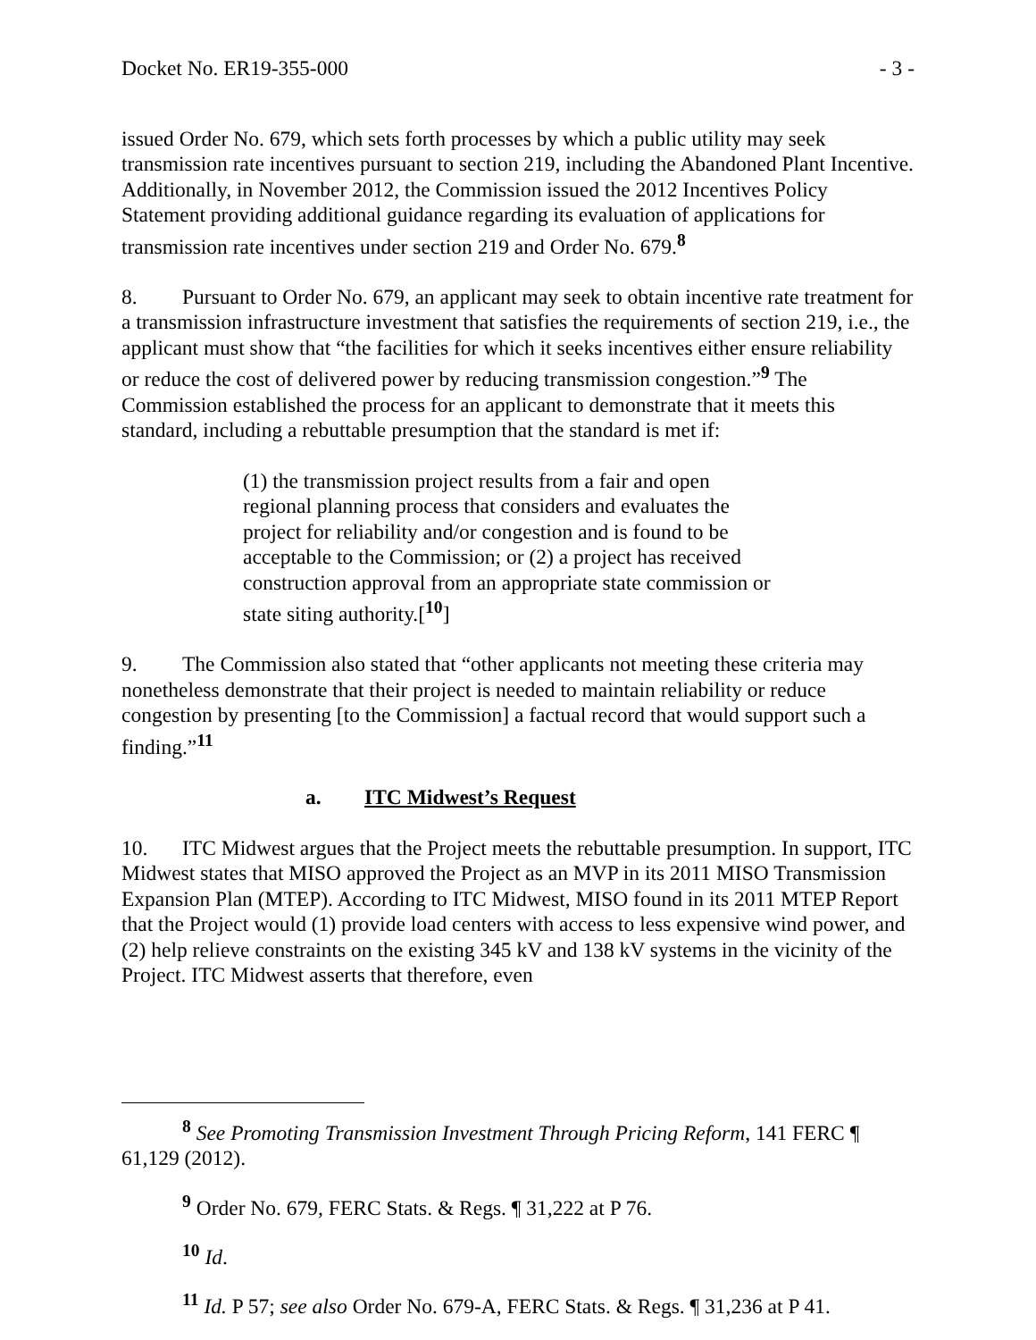Docket No. ER19-355-000 - 3 -
issued Order No. 679, which sets forth processes by which a public utility may seek transmission rate incentives pursuant to section 219, including the Abandoned Plant Incentive. Additionally, in November 2012, the Commission issued the 2012 Incentives Policy Statement providing additional guidance regarding its evaluation of applications for transmission rate incentives under section 219 and Order No. 679.<sup>8</sup>
8. Pursuant to Order No. 679, an applicant may seek to obtain incentive rate treatment for a transmission infrastructure investment that satisfies the requirements of section 219, i.e., the applicant must show that “the facilities for which it seeks incentives either ensure reliability or reduce the cost of delivered power by reducing transmission congestion.”<sup>9</sup> The Commission established the process for an applicant to demonstrate that it meets this standard, including a rebuttable presumption that the standard is met if:
(1) the transmission project results from a fair and open regional planning process that considers and evaluates the project for reliability and/or congestion and is found to be acceptable to the Commission; or (2) a project has received construction approval from an appropriate state commission or state siting authority.[<sup>10</sup>]
9. The Commission also stated that “other applicants not meeting these criteria may nonetheless demonstrate that their project is needed to maintain reliability or reduce congestion by presenting [to the Commission] a factual record that would support such a finding.”<sup>11</sup>
a. ITC Midwest’s Request
10. ITC Midwest argues that the Project meets the rebuttable presumption. In support, ITC Midwest states that MISO approved the Project as an MVP in its 2011 MISO Transmission Expansion Plan (MTEP). According to ITC Midwest, MISO found in its 2011 MTEP Report that the Project would (1) provide load centers with access to less expensive wind power, and (2) help relieve constraints on the existing 345 kV and 138 kV systems in the vicinity of the Project. ITC Midwest asserts that therefore, even
<sup>8</sup> See Promoting Transmission Investment Through Pricing Reform, 141 FERC ¶ 61,129 (2012).
<sup>9</sup> Order No. 679, FERC Stats. & Regs. ¶ 31,222 at P 76.
<sup>10</sup> Id.
<sup>11</sup> Id. P 57; see also Order No. 679-A, FERC Stats. & Regs. ¶ 31,236 at P 41.